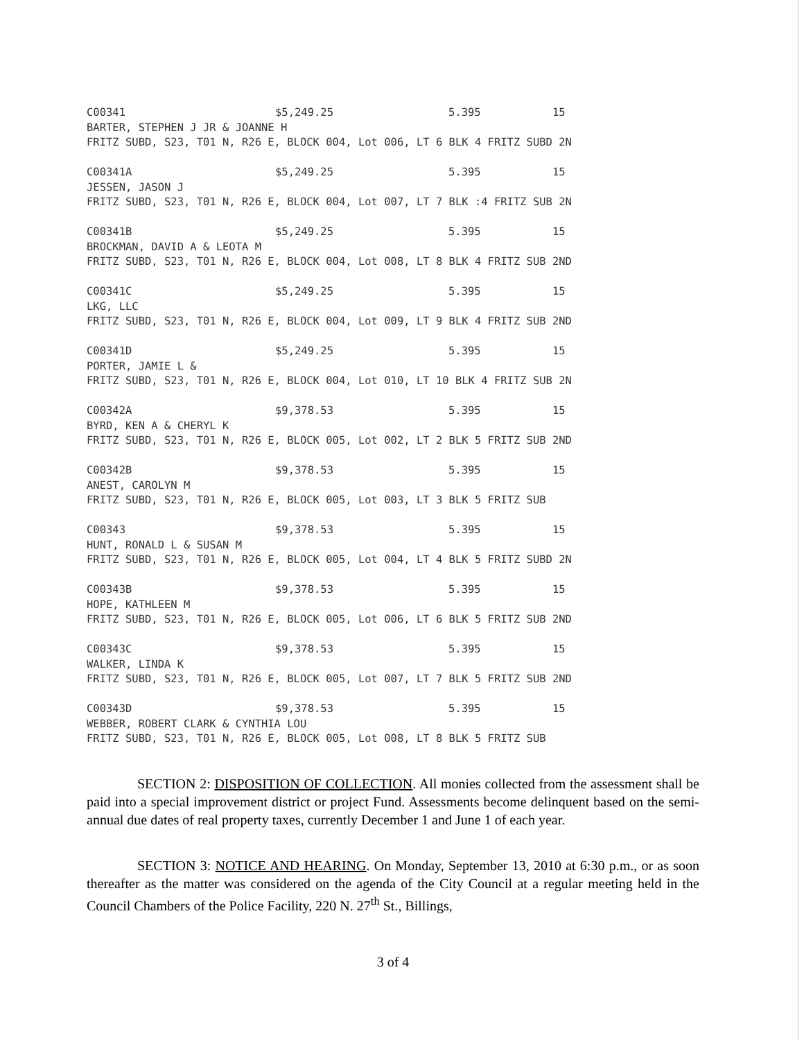| C00341 | $5,249.25 | 5.395 | 15 |
BARTER, STEPHEN J JR & JOANNE H FRITZ SUBD, S23, T01 N, R26 E, BLOCK 004, Lot 006, LT 6 BLK 4 FRITZ SUBD 2N
| C00341A | $5,249.25 | 5.395 | 15 |
JESSEN, JASON J FRITZ SUBD, S23, T01 N, R26 E, BLOCK 004, Lot 007, LT 7 BLK :4 FRITZ SUB 2N
| C00341B | $5,249.25 | 5.395 | 15 |
BROCKMAN, DAVID A & LEOTA M FRITZ SUBD, S23, T01 N, R26 E, BLOCK 004, Lot 008, LT 8 BLK 4 FRITZ SUB 2ND
| C00341C | $5,249.25 | 5.395 | 15 |
LKG, LLC FRITZ SUBD, S23, T01 N, R26 E, BLOCK 004, Lot 009, LT 9 BLK 4 FRITZ SUB 2ND
| C00341D | $5,249.25 | 5.395 | 15 |
PORTER, JAMIE L & FRITZ SUBD, S23, T01 N, R26 E, BLOCK 004, Lot 010, LT 10 BLK 4 FRITZ SUB 2N
| C00342A | $9,378.53 | 5.395 | 15 |
BYRD, KEN A & CHERYL K FRITZ SUBD, S23, T01 N, R26 E, BLOCK 005, Lot 002, LT 2 BLK 5 FRITZ SUB 2ND
| C00342B | $9,378.53 | 5.395 | 15 |
ANEST, CAROLYN M FRITZ SUBD, S23, T01 N, R26 E, BLOCK 005, Lot 003, LT 3 BLK 5 FRITZ SUB
| C00343 | $9,378.53 | 5.395 | 15 |
HUNT, RONALD L & SUSAN M FRITZ SUBD, S23, T01 N, R26 E, BLOCK 005, Lot 004, LT 4 BLK 5 FRITZ SUBD 2N
| C00343B | $9,378.53 | 5.395 | 15 |
HOPE, KATHLEEN M FRITZ SUBD, S23, T01 N, R26 E, BLOCK 005, Lot 006, LT 6 BLK 5 FRITZ SUB 2ND
| C00343C | $9,378.53 | 5.395 | 15 |
WALKER, LINDA K FRITZ SUBD, S23, T01 N, R26 E, BLOCK 005, Lot 007, LT 7 BLK 5 FRITZ SUB 2ND
| C00343D | $9,378.53 | 5.395 | 15 |
WEBBER, ROBERT CLARK & CYNTHIA LOU FRITZ SUBD, S23, T01 N, R26 E, BLOCK 005, Lot 008, LT 8 BLK 5 FRITZ SUB
SECTION 2: DISPOSITION OF COLLECTION. All monies collected from the assessment shall be paid into a special improvement district or project Fund. Assessments become delinquent based on the semi-annual due dates of real property taxes, currently December 1 and June 1 of each year.
SECTION 3: NOTICE AND HEARING. On Monday, September 13, 2010 at 6:30 p.m., or as soon thereafter as the matter was considered on the agenda of the City Council at a regular meeting held in the Council Chambers of the Police Facility, 220 N. 27<sup>th</sup> St., Billings,
3 of 4